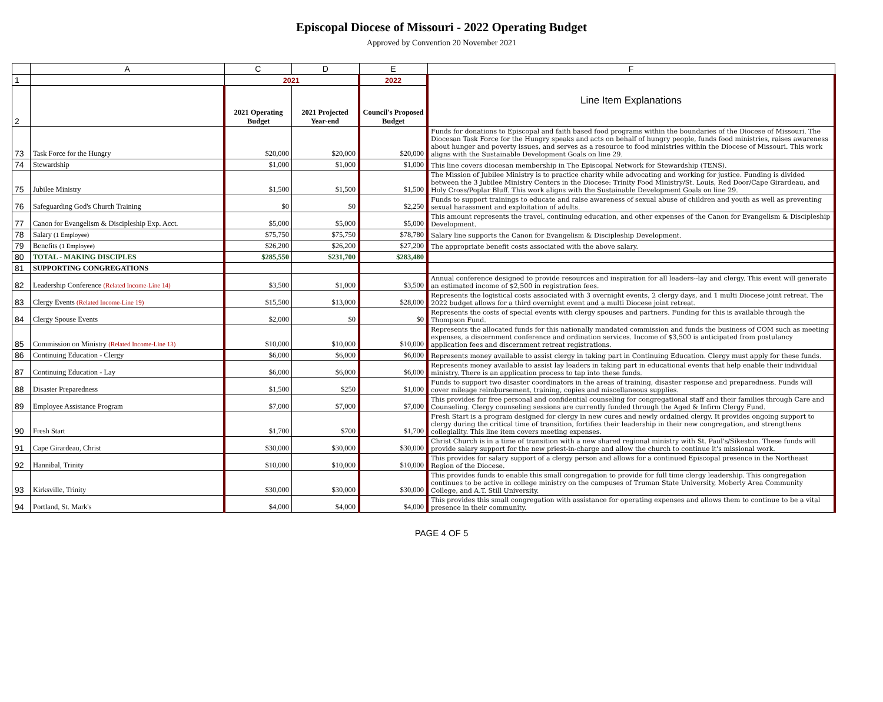Episcopal Diocese of Missouri - 2022 Operating Budget
Approved by Convention 20 November 2021
| | A | C | D | E | F |
| --- | --- | --- | --- | --- | --- |
| 1 | | 2021 | | 2022 | Line Item Explanations |
| 2 | | 2021 Operating Budget | 2021 Projected Year-end | Council's Proposed Budget | |
| 73 | Task Force for the Hungry | $20,000 | $20,000 | $20,000 | Funds for donations to Episcopal and faith based food programs within the boundaries of the Diocese of Missouri. The Diocesan Task Force for the Hungry speaks and acts on behalf of hungry people, funds food ministries, raises awareness about hunger and poverty issues, and serves as a resource to food ministries within the Diocese of Missouri. This work aligns with the Sustainable Development Goals on line 29. |
| 74 | Stewardship | $1,000 | $1,000 | $1,000 | This line covers diocesan membership in The Episcopal Network for Stewardship (TENS). |
| 75 | Jubilee Ministry | $1,500 | $1,500 | $1,500 | The Mission of Jubilee Ministry is to practice charity while advocating and working for justice. Funding is divided between the 3 Jubilee Ministry Centers in the Diocese: Trinity Food Ministry/St. Louis, Red Door/Cape Girardeau, and Holy Cross/Poplar Bluff. This work aligns with the Sustainable Development Goals on line 29. |
| 76 | Safeguarding God's Church Training | $0 | $0 | $2,250 | Funds to support trainings to educate and raise awareness of sexual abuse of children and youth as well as preventing sexual harassment and exploitation of adults. |
| 77 | Canon for Evangelism & Discipleship Exp. Acct. | $5,000 | $5,000 | $5,000 | This amount represents the travel, continuing education, and other expenses of the Canon for Evangelism & Discipleship Development. |
| 78 | Salary (1 Employee) | $75,750 | $75,750 | $78,780 | Salary line supports the Canon for Evangelism & Discipleship Development. |
| 79 | Benefits (1 Employee) | $26,200 | $26,200 | $27,200 | The appropriate benefit costs associated with the above salary. |
| 80 | TOTAL - MAKING DISCIPLES | $285,550 | $231,700 | $283,480 | |
| 81 | SUPPORTING CONGREGATIONS | | | | |
| 82 | Leadership Conference (Related Income-Line 14) | $3,500 | $1,000 | $3,500 | Annual conference designed to provide resources and inspiration for all leaders--lay and clergy. This event will generate an estimated income of $2,500 in registration fees. |
| 83 | Clergy Events (Related Income-Line 19) | $15,500 | $13,000 | $28,000 | Represents the logistical costs associated with 3 overnight events, 2 clergy days, and 1 multi Diocese joint retreat. The 2022 budget allows for a third overnight event and a multi Diocese joint retreat. |
| 84 | Clergy Spouse Events | $2,000 | $0 | $0 | Represents the costs of special events with clergy spouses and partners. Funding for this is available through the Thompson Fund. |
| 85 | Commission on Ministry (Related Income-Line 13) | $10,000 | $10,000 | $10,000 | Represents the allocated funds for this nationally mandated commission and funds the business of COM such as meeting expenses, a discernment conference and ordination services. Income of $3,500 is anticipated from postulancy application fees and discernment retreat registrations. |
| 86 | Continuing Education - Clergy | $6,000 | $6,000 | $6,000 | Represents money available to assist clergy in taking part in Continuing Education. Clergy must apply for these funds. |
| 87 | Continuing Education - Lay | $6,000 | $6,000 | $6,000 | Represents money available to assist lay leaders in taking part in educational events that help enable their individual ministry. There is an application process to tap into these funds. |
| 88 | Disaster Preparedness | $1,500 | $250 | $1,000 | Funds to support two disaster coordinators in the areas of training, disaster response and preparedness. Funds will cover mileage reimbursement, training, copies and miscellaneous supplies. |
| 89 | Employee Assistance Program | $7,000 | $7,000 | $7,000 | This provides for free personal and confidential counseling for congregational staff and their families through Care and Counseling. Clergy counseling sessions are currently funded through the Aged & Infirm Clergy Fund. |
| 90 | Fresh Start | $1,700 | $700 | $1,700 | Fresh Start is a program designed for clergy in new cures and newly ordained clergy. It provides ongoing support to clergy during the critical time of transition, fortifies their leadership in their new congregation, and strengthens collegiality. This line item covers meeting expenses. |
| 91 | Cape Girardeau, Christ | $30,000 | $30,000 | $30,000 | Christ Church is in a time of transition with a new shared regional ministry with St. Paul's/Sikeston. These funds will provide salary support for the new priest-in-charge and allow the church to continue it's missional work. |
| 92 | Hannibal, Trinity | $10,000 | $10,000 | $10,000 | This provides for salary support of a clergy person and allows for a continued Episcopal presence in the Northeast Region of the Diocese. |
| 93 | Kirksville, Trinity | $30,000 | $30,000 | $30,000 | This provides funds to enable this small congregation to provide for full time clergy leadership. This congregation continues to be active in college ministry on the campuses of Truman State University, Moberly Area Community College, and A.T. Still University. |
| 94 | Portland, St. Mark's | $4,000 | $4,000 | $4,000 | This provides this small congregation with assistance for operating expenses and allows them to continue to be a vital presence in their community. |
PAGE 4 OF 5